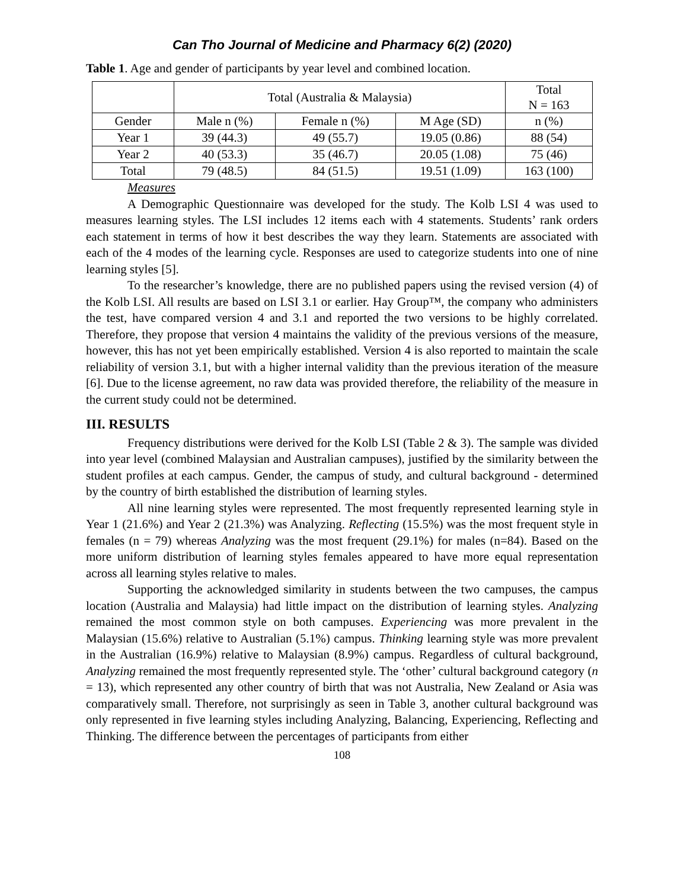Can Tho Journal of Medicine and Pharmacy 6(2) (2020)
Table 1. Age and gender of participants by year level and combined location.
| | Total (Australia & Malaysia) | | | Total N = 163 |
| Gender | Male n (%) | Female n (%) | M Age (SD) | n (%) |
| Year 1 | 39 (44.3) | 49 (55.7) | 19.05 (0.86) | 88 (54) |
| Year 2 | 40 (53.3) | 35 (46.7) | 20.05 (1.08) | 75 (46) |
| Total | 79 (48.5) | 84 (51.5) | 19.51 (1.09) | 163 (100) |
Measures
A Demographic Questionnaire was developed for the study. The Kolb LSI 4 was used to measures learning styles. The LSI includes 12 items each with 4 statements. Students’ rank orders each statement in terms of how it best describes the way they learn. Statements are associated with each of the 4 modes of the learning cycle. Responses are used to categorize students into one of nine learning styles [5].
To the researcher’s knowledge, there are no published papers using the revised version (4) of the Kolb LSI. All results are based on LSI 3.1 or earlier. Hay Group™, the company who administers the test, have compared version 4 and 3.1 and reported the two versions to be highly correlated. Therefore, they propose that version 4 maintains the validity of the previous versions of the measure, however, this has not yet been empirically established. Version 4 is also reported to maintain the scale reliability of version 3.1, but with a higher internal validity than the previous iteration of the measure [6]. Due to the license agreement, no raw data was provided therefore, the reliability of the measure in the current study could not be determined.
III. RESULTS
Frequency distributions were derived for the Kolb LSI (Table 2 & 3). The sample was divided into year level (combined Malaysian and Australian campuses), justified by the similarity between the student profiles at each campus. Gender, the campus of study, and cultural background - determined by the country of birth established the distribution of learning styles.
All nine learning styles were represented. The most frequently represented learning style in Year 1 (21.6%) and Year 2 (21.3%) was Analyzing. Reflecting (15.5%) was the most frequent style in females (n = 79) whereas Analyzing was the most frequent (29.1%) for males (n=84). Based on the more uniform distribution of learning styles females appeared to have more equal representation across all learning styles relative to males.
Supporting the acknowledged similarity in students between the two campuses, the campus location (Australia and Malaysia) had little impact on the distribution of learning styles. Analyzing remained the most common style on both campuses. Experiencing was more prevalent in the Malaysian (15.6%) relative to Australian (5.1%) campus. Thinking learning style was more prevalent in the Australian (16.9%) relative to Malaysian (8.9%) campus. Regardless of cultural background, Analyzing remained the most frequently represented style. The ‘other’ cultural background category (n = 13), which represented any other country of birth that was not Australia, New Zealand or Asia was comparatively small. Therefore, not surprisingly as seen in Table 3, another cultural background was only represented in five learning styles including Analyzing, Balancing, Experiencing, Reflecting and Thinking. The difference between the percentages of participants from either
108